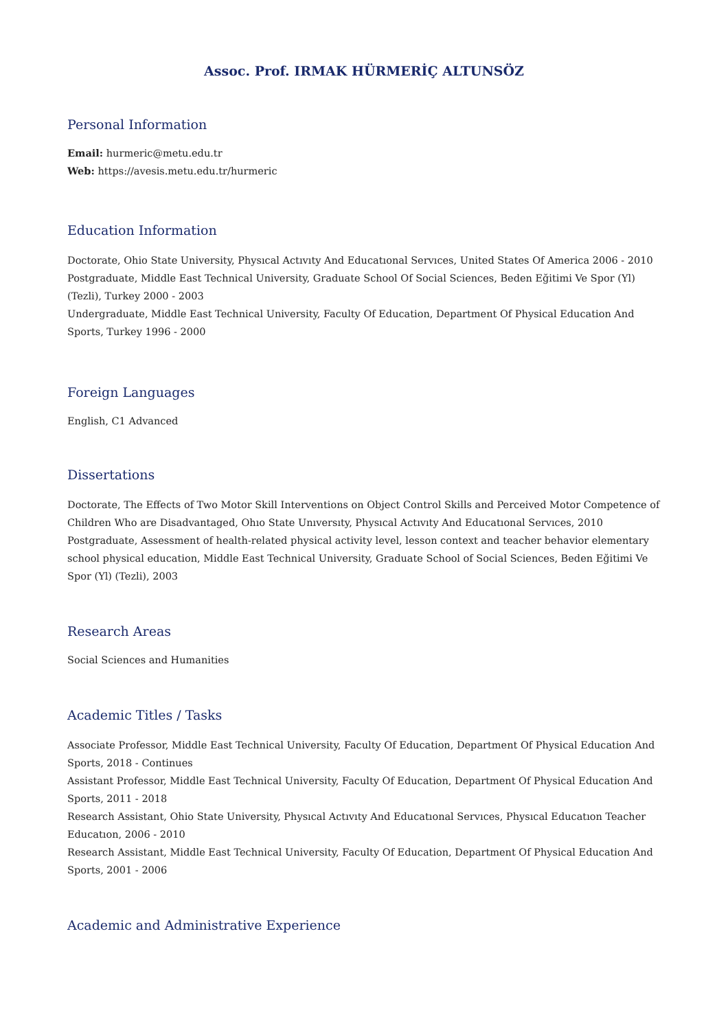Assoc. Prof. IRMAK HÜRMERİÇ ALTUNSÖZ
Personal Information
Email: hurmeric@metu.edu.tr
Web: https://avesis.metu.edu.tr/hurmeric
Education Information
Doctorate, Ohio State University, Physıcal Actıvıty And Educatıonal Servıces, United States Of America 2006 - 2010
Postgraduate, Middle East Technical University, Graduate School Of Social Sciences, Beden Eğitimi Ve Spor (Yl) (Tezli), Turkey 2000 - 2003
Undergraduate, Middle East Technical University, Faculty Of Education, Department Of Physical Education And Sports, Turkey 1996 - 2000
Foreign Languages
English, C1 Advanced
Dissertations
Doctorate, The Effects of Two Motor Skill Interventions on Object Control Skills and Perceived Motor Competence of Children Who are Disadvantaged, Ohıo State Unıversıty, Physıcal Actıvıty And Educatıonal Servıces, 2010
Postgraduate, Assessment of health-related physical activity level, lesson context and teacher behavior elementary school physical education, Middle East Technical University, Graduate School of Social Sciences, Beden Eğitimi Ve Spor (Yl) (Tezli), 2003
Research Areas
Social Sciences and Humanities
Academic Titles / Tasks
Associate Professor, Middle East Technical University, Faculty Of Education, Department Of Physical Education And Sports, 2018 - Continues
Assistant Professor, Middle East Technical University, Faculty Of Education, Department Of Physical Education And Sports, 2011 - 2018
Research Assistant, Ohio State University, Physıcal Actıvıty And Educatıonal Servıces, Physıcal Educatıon Teacher Educatıon, 2006 - 2010
Research Assistant, Middle East Technical University, Faculty Of Education, Department Of Physical Education And Sports, 2001 - 2006
Academic and Administrative Experience